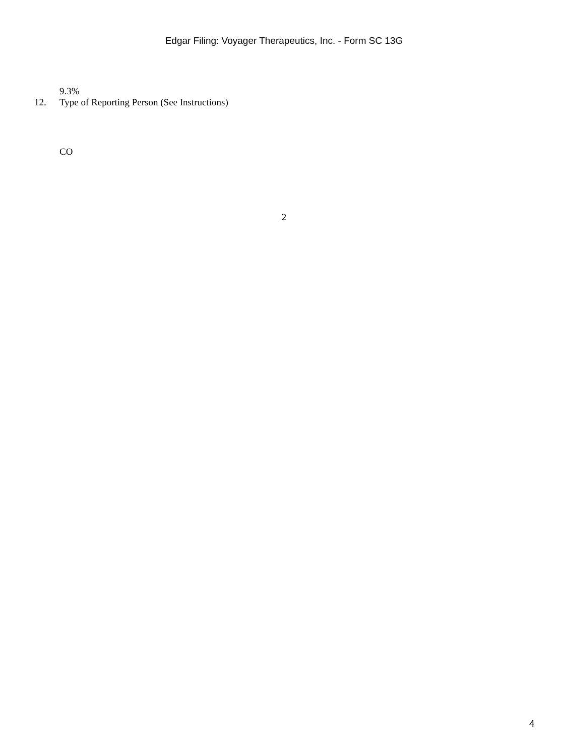Edgar Filing: Voyager Therapeutics, Inc. - Form SC 13G
9.3%
12. Type of Reporting Person (See Instructions)
CO
2
4